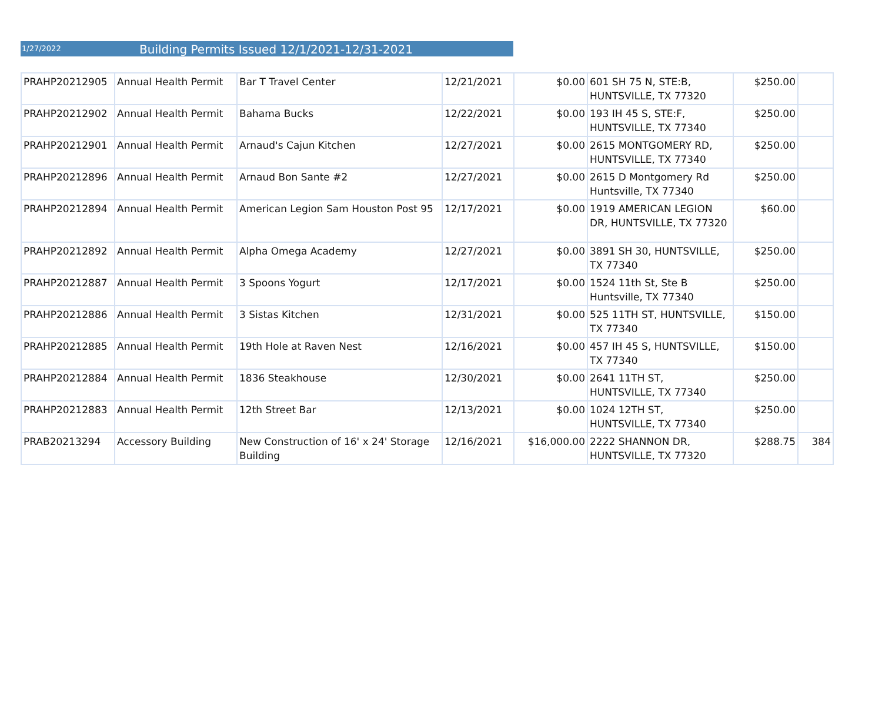1/27/2022
Building Permits Issued 12/1/2021-12/31-2021
| PRAHP20212905 | Annual Health Permit | Bar T Travel Center | 12/21/2021 | $0.00 | 601 SH 75 N, STE:B, HUNTSVILLE, TX 77320 | $250.00 | |
| PRAHP20212902 | Annual Health Permit | Bahama Bucks | 12/22/2021 | $0.00 | 193 IH 45 S, STE:F, HUNTSVILLE, TX 77340 | $250.00 | |
| PRAHP20212901 | Annual Health Permit | Arnaud's Cajun Kitchen | 12/27/2021 | $0.00 | 2615 MONTGOMERY RD, HUNTSVILLE, TX 77340 | $250.00 | |
| PRAHP20212896 | Annual Health Permit | Arnaud Bon Sante #2 | 12/27/2021 | $0.00 | 2615 D Montgomery Rd Huntsville, TX 77340 | $250.00 | |
| PRAHP20212894 | Annual Health Permit | American Legion Sam Houston Post 95 | 12/17/2021 | $0.00 | 1919 AMERICAN LEGION DR, HUNTSVILLE, TX 77320 | $60.00 | |
| PRAHP20212892 | Annual Health Permit | Alpha Omega Academy | 12/27/2021 | $0.00 | 3891 SH 30, HUNTSVILLE, TX 77340 | $250.00 | |
| PRAHP20212887 | Annual Health Permit | 3 Spoons Yogurt | 12/17/2021 | $0.00 | 1524 11th St, Ste B Huntsville, TX 77340 | $250.00 | |
| PRAHP20212886 | Annual Health Permit | 3 Sistas Kitchen | 12/31/2021 | $0.00 | 525 11TH ST, HUNTSVILLE, TX 77340 | $150.00 | |
| PRAHP20212885 | Annual Health Permit | 19th Hole at Raven Nest | 12/16/2021 | $0.00 | 457 IH 45 S, HUNTSVILLE, TX 77340 | $150.00 | |
| PRAHP20212884 | Annual Health Permit | 1836 Steakhouse | 12/30/2021 | $0.00 | 2641 11TH ST, HUNTSVILLE, TX 77340 | $250.00 | |
| PRAHP20212883 | Annual Health Permit | 12th Street Bar | 12/13/2021 | $0.00 | 1024 12TH ST, HUNTSVILLE, TX 77340 | $250.00 | |
| PRAB20213294 | Accessory Building | New Construction of 16' x 24' Storage Building | 12/16/2021 | $16,000.00 | 2222 SHANNON DR, HUNTSVILLE, TX 77320 | $288.75 | 384 |